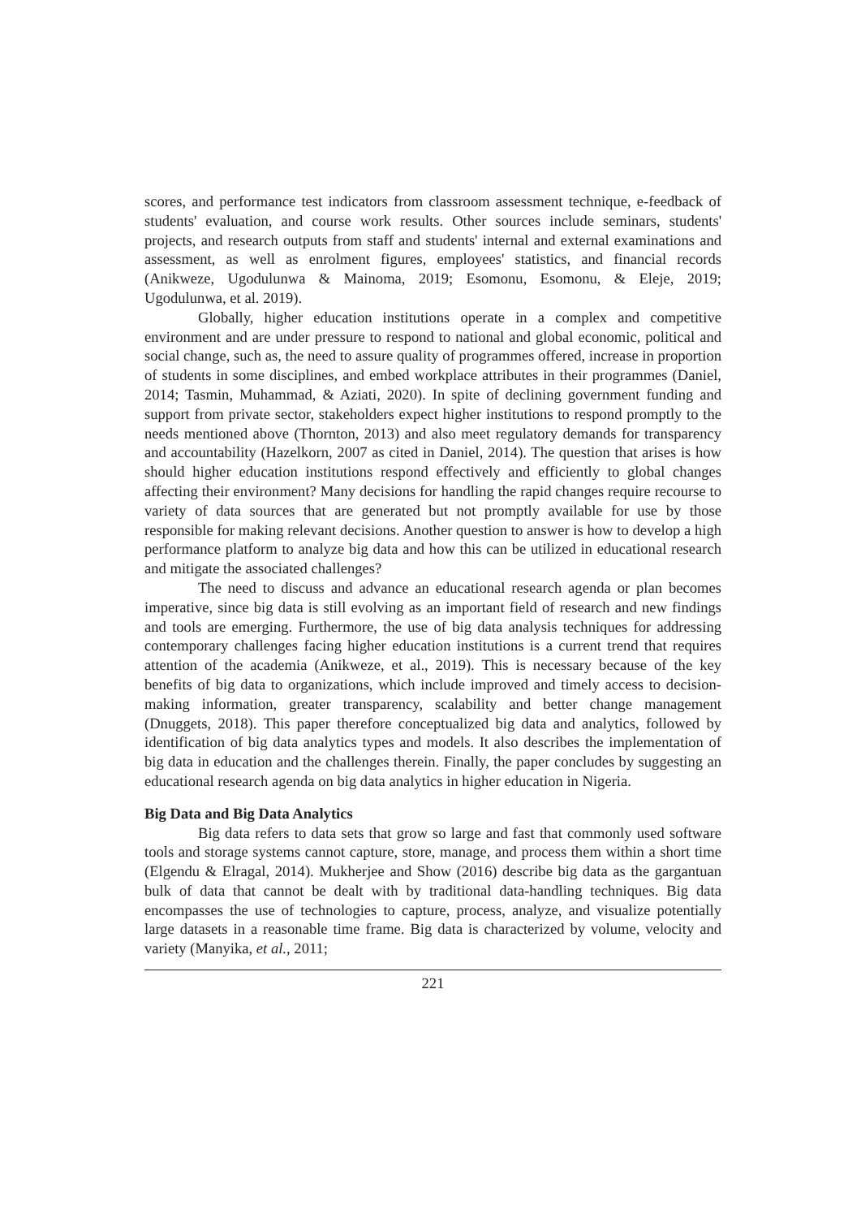scores, and performance test indicators from classroom assessment technique, e-feedback of students' evaluation, and course work results. Other sources include seminars, students' projects, and research outputs from staff and students' internal and external examinations and assessment, as well as enrolment figures, employees' statistics, and financial records (Anikweze, Ugodulunwa & Mainoma, 2019; Esomonu, Esomonu, & Eleje, 2019; Ugodulunwa, et al. 2019).
Globally, higher education institutions operate in a complex and competitive environment and are under pressure to respond to national and global economic, political and social change, such as, the need to assure quality of programmes offered, increase in proportion of students in some disciplines, and embed workplace attributes in their programmes (Daniel, 2014; Tasmin, Muhammad, & Aziati, 2020). In spite of declining government funding and support from private sector, stakeholders expect higher institutions to respond promptly to the needs mentioned above (Thornton, 2013) and also meet regulatory demands for transparency and accountability (Hazelkorn, 2007 as cited in Daniel, 2014). The question that arises is how should higher education institutions respond effectively and efficiently to global changes affecting their environment? Many decisions for handling the rapid changes require recourse to variety of data sources that are generated but not promptly available for use by those responsible for making relevant decisions. Another question to answer is how to develop a high performance platform to analyze big data and how this can be utilized in educational research and mitigate the associated challenges?
The need to discuss and advance an educational research agenda or plan becomes imperative, since big data is still evolving as an important field of research and new findings and tools are emerging. Furthermore, the use of big data analysis techniques for addressing contemporary challenges facing higher education institutions is a current trend that requires attention of the academia (Anikweze, et al., 2019). This is necessary because of the key benefits of big data to organizations, which include improved and timely access to decision-making information, greater transparency, scalability and better change management (Dnuggets, 2018). This paper therefore conceptualized big data and analytics, followed by identification of big data analytics types and models. It also describes the implementation of big data in education and the challenges therein. Finally, the paper concludes by suggesting an educational research agenda on big data analytics in higher education in Nigeria.
Big Data and Big Data Analytics
Big data refers to data sets that grow so large and fast that commonly used software tools and storage systems cannot capture, store, manage, and process them within a short time (Elgendu & Elragal, 2014). Mukherjee and Show (2016) describe big data as the gargantuan bulk of data that cannot be dealt with by traditional data-handling techniques. Big data encompasses the use of technologies to capture, process, analyze, and visualize potentially large datasets in a reasonable time frame. Big data is characterized by volume, velocity and variety (Manyika, et al., 2011;
221